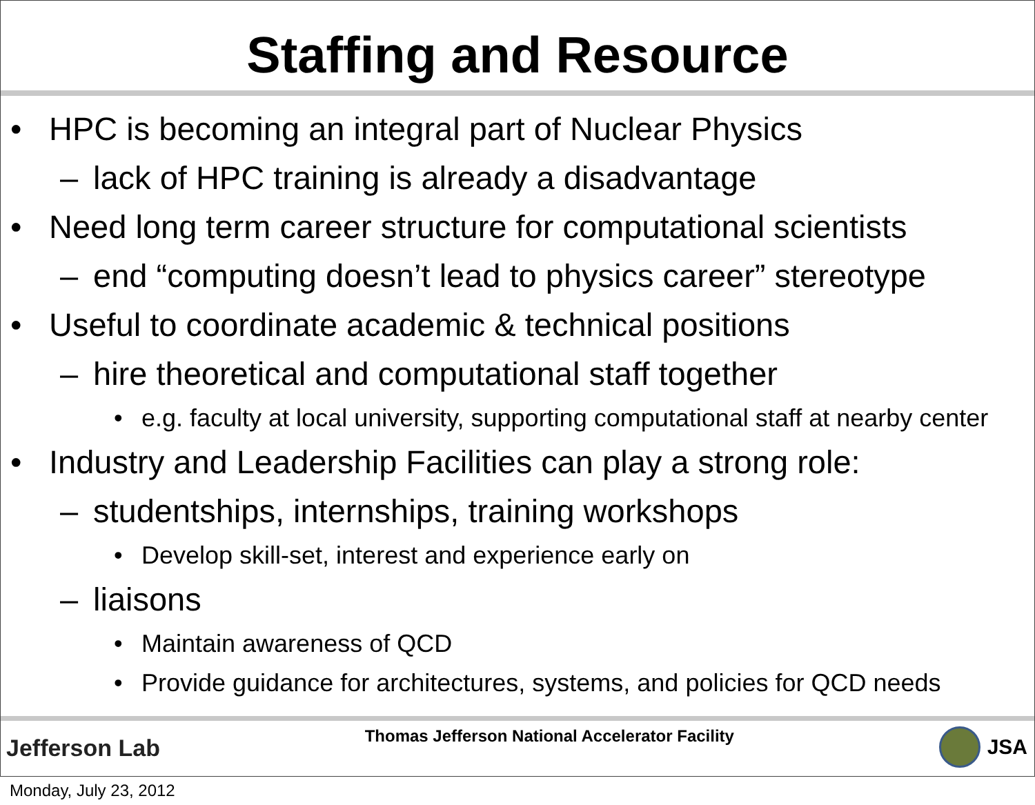Staffing and Resource
• HPC is becoming an integral part of Nuclear Physics
– lack of HPC training is already a disadvantage
• Need long term career structure for computational scientists
– end “computing doesn’t lead to physics career” stereotype
• Useful to coordinate academic & technical positions
– hire theoretical and computational staff together
• e.g. faculty at local university, supporting computational staff at nearby center
• Industry and Leadership Facilities can play a strong role:
– studentships, internships, training workshops
• Develop skill-set, interest and experience early on
– liaisons
• Maintain awareness of QCD
• Provide guidance for architectures, systems, and policies for QCD needs
Jefferson Lab
Thomas Jefferson National Accelerator Facility
JSA
Monday, July 23, 2012